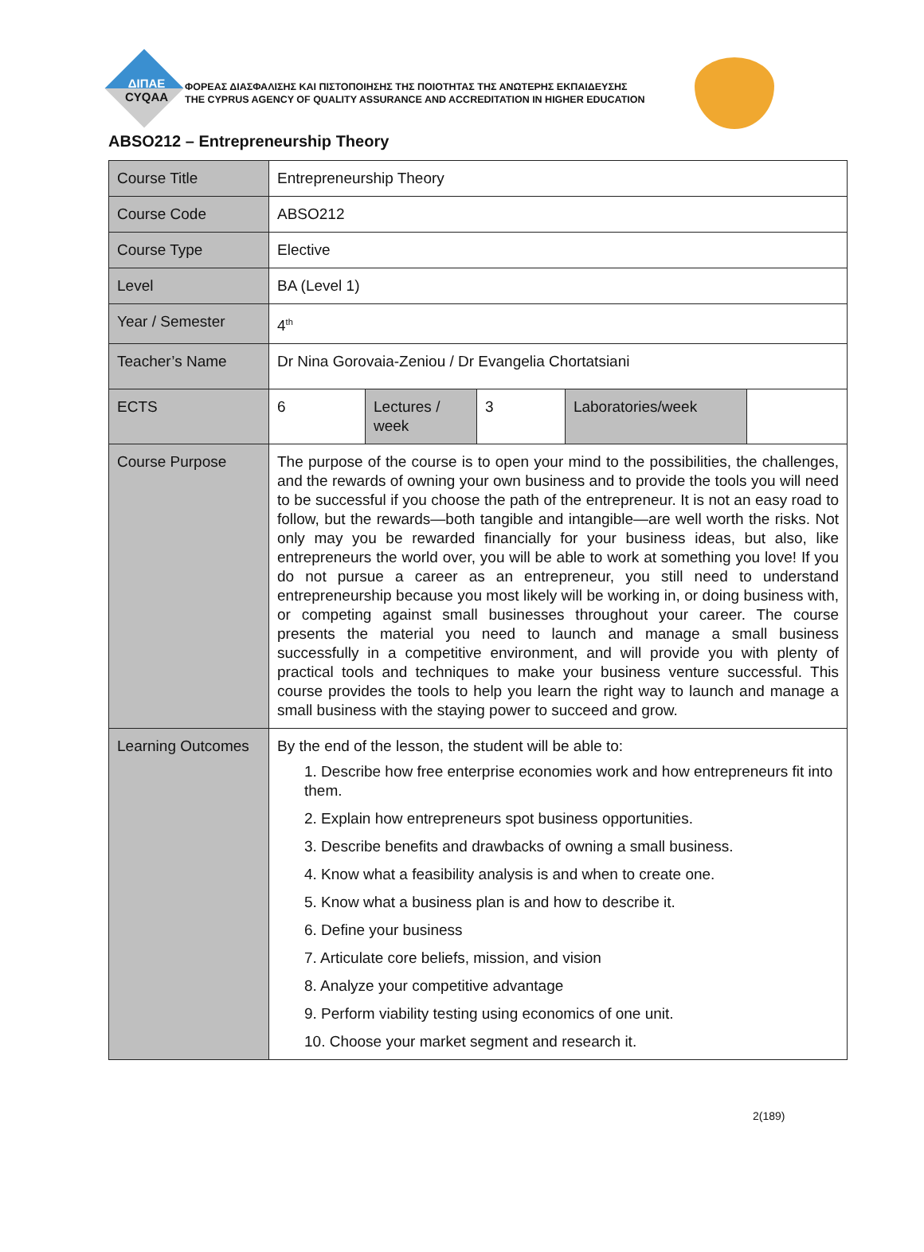ΔΙΠΑΕ
CYQAA
ΦΟΡΕΑΣ ΔΙΑΣΦΑΛΙΣΗΣ ΚΑΙ ΠΙΣΤΟΠΟΙΗΣΗΣ ΤΗΣ ΠΟΙΟΤΗΤΑΣ ΤΗΣ ΑΝΩΤΕΡΗΣ ΕΚΠΑΙΔΕΥΣΗΣ
THE CYPRUS AGENCY OF QUALITY ASSURANCE AND ACCREDITATION IN HIGHER EDUCATION
ABSO212 – Entrepreneurship Theory
| Course Title | Entrepreneurship Theory | | | | |
| Course Code | ABSO212 | | | | |
| Course Type | Elective | | | | |
| Level | BA (Level 1) | | | | |
| Year / Semester | 4<sup>th</sup> | | | | |
| Teacher’s Name | Dr Nina Gorovaia-Zeniou / Dr Evangelia Chortatsiani | | | | |
| ECTS | 6 | Lectures / week | 3 | Laboratories/week | |
| Course Purpose | The purpose of the course is to open your mind to the possibilities, the challenges, and the rewards of owning your own business and to provide the tools you will need to be successful if you choose the path of the entrepreneur. It is not an easy road to follow, but the rewards—both tangible and intangible—are well worth the risks. Not only may you be rewarded financially for your business ideas, but also, like entrepreneurs the world over, you will be able to work at something you love! If you do not pursue a career as an entrepreneur, you still need to understand entrepreneurship because you most likely will be working in, or doing business with, or competing against small businesses throughout your career. The course presents the material you need to launch and manage a small business successfully in a competitive environment, and will provide you with plenty of practical tools and techniques to make your business venture successful. This course provides the tools to help you learn the right way to launch and manage a small business with the staying power to succeed and grow. | | | | |
| Learning Outcomes | By the end of the lesson, the student will be able to: 1. Describe how free enterprise economies work and how entrepreneurs fit into them. 2. Explain how entrepreneurs spot business opportunities. 3. Describe benefits and drawbacks of owning a small business. 4. Know what a feasibility analysis is and when to create one. 5. Know what a business plan is and how to describe it. 6. Define your business 7. Articulate core beliefs, mission, and vision 8. Analyze your competitive advantage 9. Perform viability testing using economics of one unit. 10. Choose your market segment and research it. | | | | |
2(189)